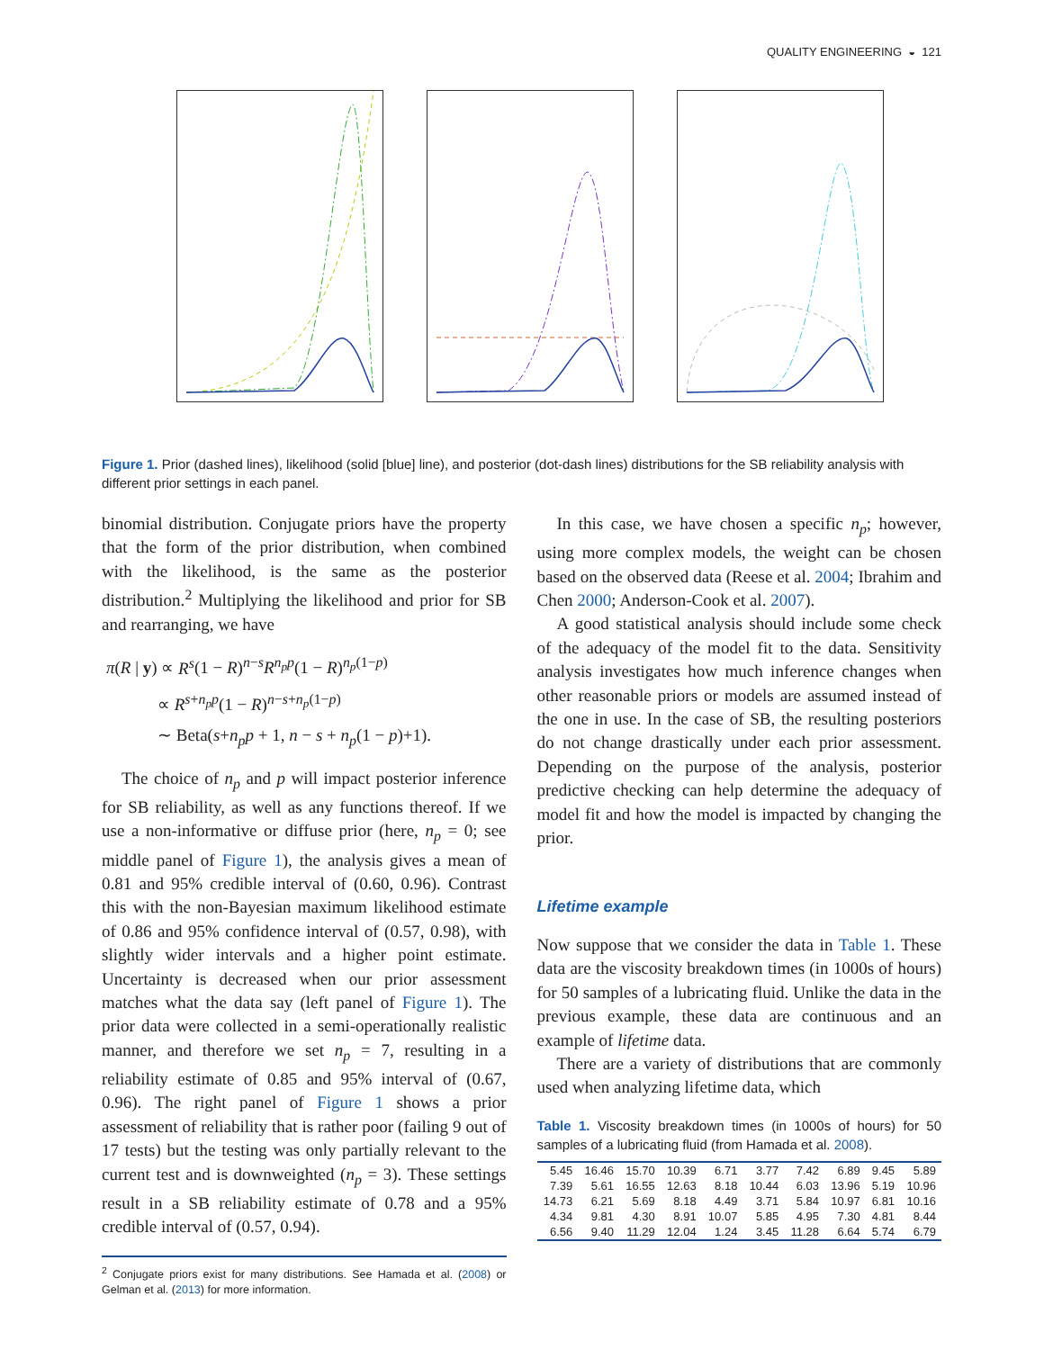QUALITY ENGINEERING ◒ 121
Figure 1. Prior (dashed lines), likelihood (solid [blue] line), and posterior (dot-dash lines) distributions for the SB reliability analysis with different prior settings in each panel.
binomial distribution. Conjugate priors have the property that the form of the prior distribution, when combined with the likelihood, is the same as the posterior distribution.<sup>2</sup> Multiplying the likelihood and prior for SB and rearranging, we have
π(R | y) ∝ R<sup>s</sup>(1 − R)<sup>n−s</sup>R<sup>n<sub>p</sub>p</sup>(1 − R)<sup>n<sub>p</sub>(1−p)</sup>
∝ R<sup>s+n<sub>p</sub>p</sup>(1 − R)<sup>n−s+n<sub>p</sub>(1−p)</sup>
∼ Beta(s+n<sub>p</sub>p + 1, n − s + n<sub>p</sub>(1 − p)+1).
The choice of n<sub>p</sub> and p will impact posterior inference for SB reliability, as well as any functions thereof. If we use a non-informative or diffuse prior (here, n<sub>p</sub> = 0; see middle panel of Figure 1), the analysis gives a mean of 0.81 and 95% credible interval of (0.60, 0.96). Contrast this with the non-Bayesian maximum likelihood estimate of 0.86 and 95% confidence interval of (0.57, 0.98), with slightly wider intervals and a higher point estimate. Uncertainty is decreased when our prior assessment matches what the data say (left panel of Figure 1). The prior data were collected in a semi-operationally realistic manner, and therefore we set n<sub>p</sub> = 7, resulting in a reliability estimate of 0.85 and 95% interval of (0.67, 0.96). The right panel of Figure 1 shows a prior assessment of reliability that is rather poor (failing 9 out of 17 tests) but the testing was only partially relevant to the current test and is downweighted (n<sub>p</sub> = 3). These settings result in a SB reliability estimate of 0.78 and a 95% credible interval of (0.57, 0.94).
<sup>2</sup> Conjugate priors exist for many distributions. See Hamada et al. (2008) or Gelman et al. (2013) for more information.
In this case, we have chosen a specific n<sub>p</sub>; however, using more complex models, the weight can be chosen based on the observed data (Reese et al. 2004; Ibrahim and Chen 2000; Anderson-Cook et al. 2007).
A good statistical analysis should include some check of the adequacy of the model fit to the data. Sensitivity analysis investigates how much inference changes when other reasonable priors or models are assumed instead of the one in use. In the case of SB, the resulting posteriors do not change drastically under each prior assessment. Depending on the purpose of the analysis, posterior predictive checking can help determine the adequacy of model fit and how the model is impacted by changing the prior.
Lifetime example
Now suppose that we consider the data in Table 1. These data are the viscosity breakdown times (in 1000s of hours) for 50 samples of a lubricating fluid. Unlike the data in the previous example, these data are continuous and an example of lifetime data.
There are a variety of distributions that are commonly used when analyzing lifetime data, which
Table 1. Viscosity breakdown times (in 1000s of hours) for 50 samples of a lubricating fluid (from Hamada et al. 2008).
| 5.45 | 16.46 | 15.70 | 10.39 | 6.71 | 3.77 | 7.42 | 6.89 | 9.45 | 5.89 |
| 7.39 | 5.61 | 16.55 | 12.63 | 8.18 | 10.44 | 6.03 | 13.96 | 5.19 | 10.96 |
| 14.73 | 6.21 | 5.69 | 8.18 | 4.49 | 3.71 | 5.84 | 10.97 | 6.81 | 10.16 |
| 4.34 | 9.81 | 4.30 | 8.91 | 10.07 | 5.85 | 4.95 | 7.30 | 4.81 | 8.44 |
| 6.56 | 9.40 | 11.29 | 12.04 | 1.24 | 3.45 | 11.28 | 6.64 | 5.74 | 6.79 |